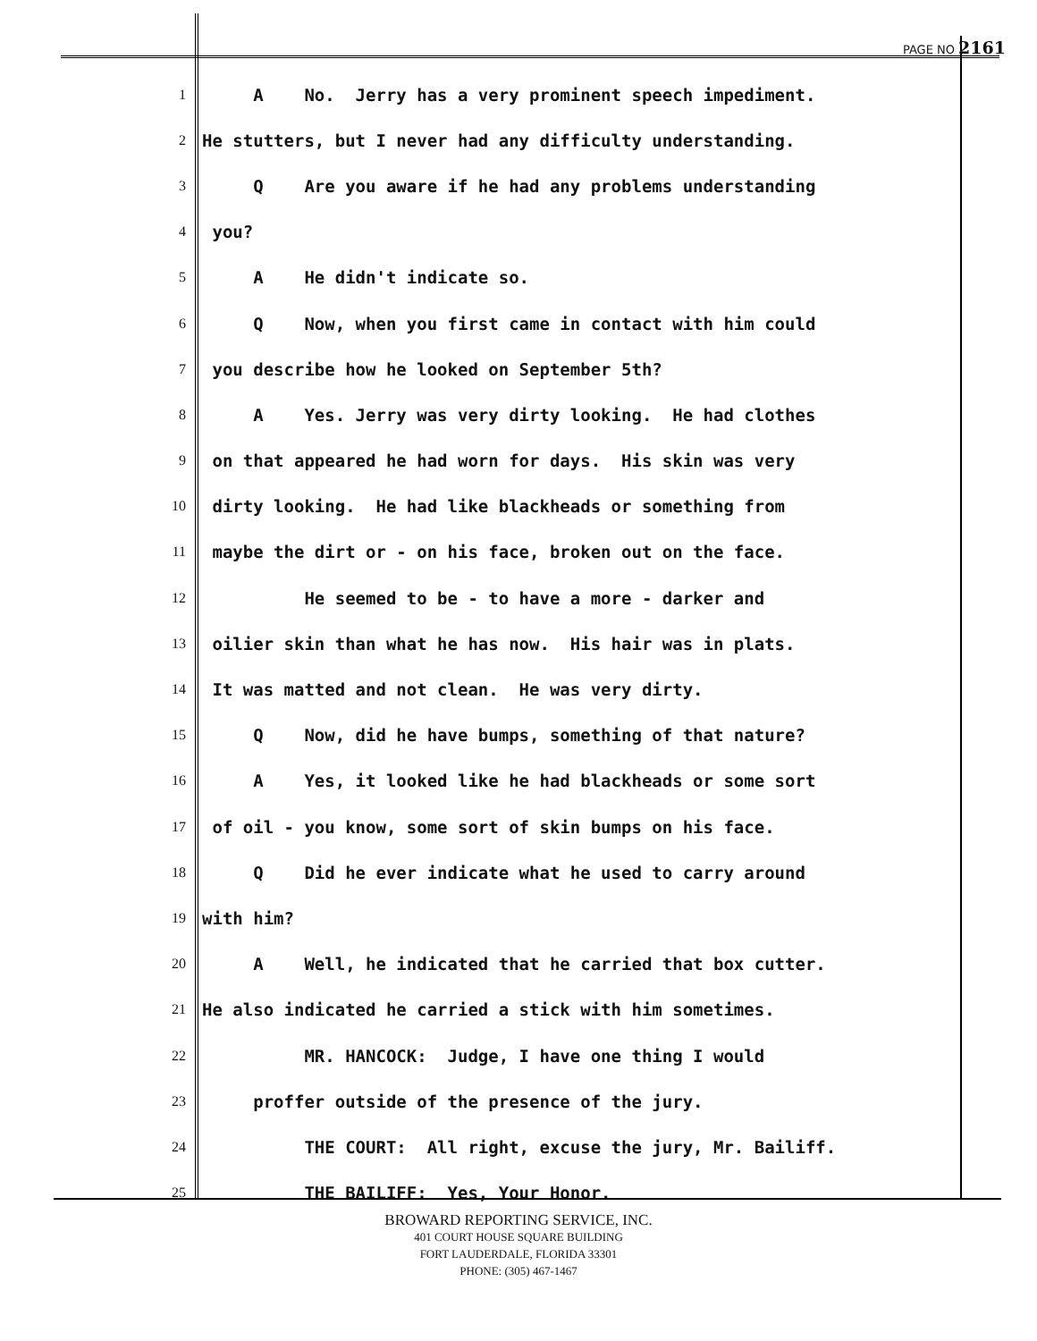PAGE NO 2161
1 A No. Jerry has a very prominent speech impediment.
2 He stutters, but I never had any difficulty understanding.
3 Q Are you aware if he had any problems understanding
4 you?
5 A He didn't indicate so.
6 Q Now, when you first came in contact with him could
7 you describe how he looked on September 5th?
8 A Yes. Jerry was very dirty looking. He had clothes
9 on that appeared he had worn for days. His skin was very
10 dirty looking. He had like blackheads or something from
11 maybe the dirt or - on his face, broken out on the face.
12 He seemed to be - to have a more - darker and
13 oilier skin than what he has now. His hair was in plats.
14 It was matted and not clean. He was very dirty.
15 Q Now, did he have bumps, something of that nature?
16 A Yes, it looked like he had blackheads or some sort
17 of oil - you know, some sort of skin bumps on his face.
18 Q Did he ever indicate what he used to carry around
19 with him?
20 A Well, he indicated that he carried that box cutter.
21 He also indicated he carried a stick with him sometimes.
22 MR. HANCOCK: Judge, I have one thing I would
23 proffer outside of the presence of the jury.
24 THE COURT: All right, excuse the jury, Mr. Bailiff.
25 THE BAILIFF: Yes, Your Honor.
BROWARD REPORTING SERVICE, INC.
401 COURT HOUSE SQUARE BUILDING
FORT LAUDERDALE, FLORIDA 33301
PHONE: (305) 467-1467